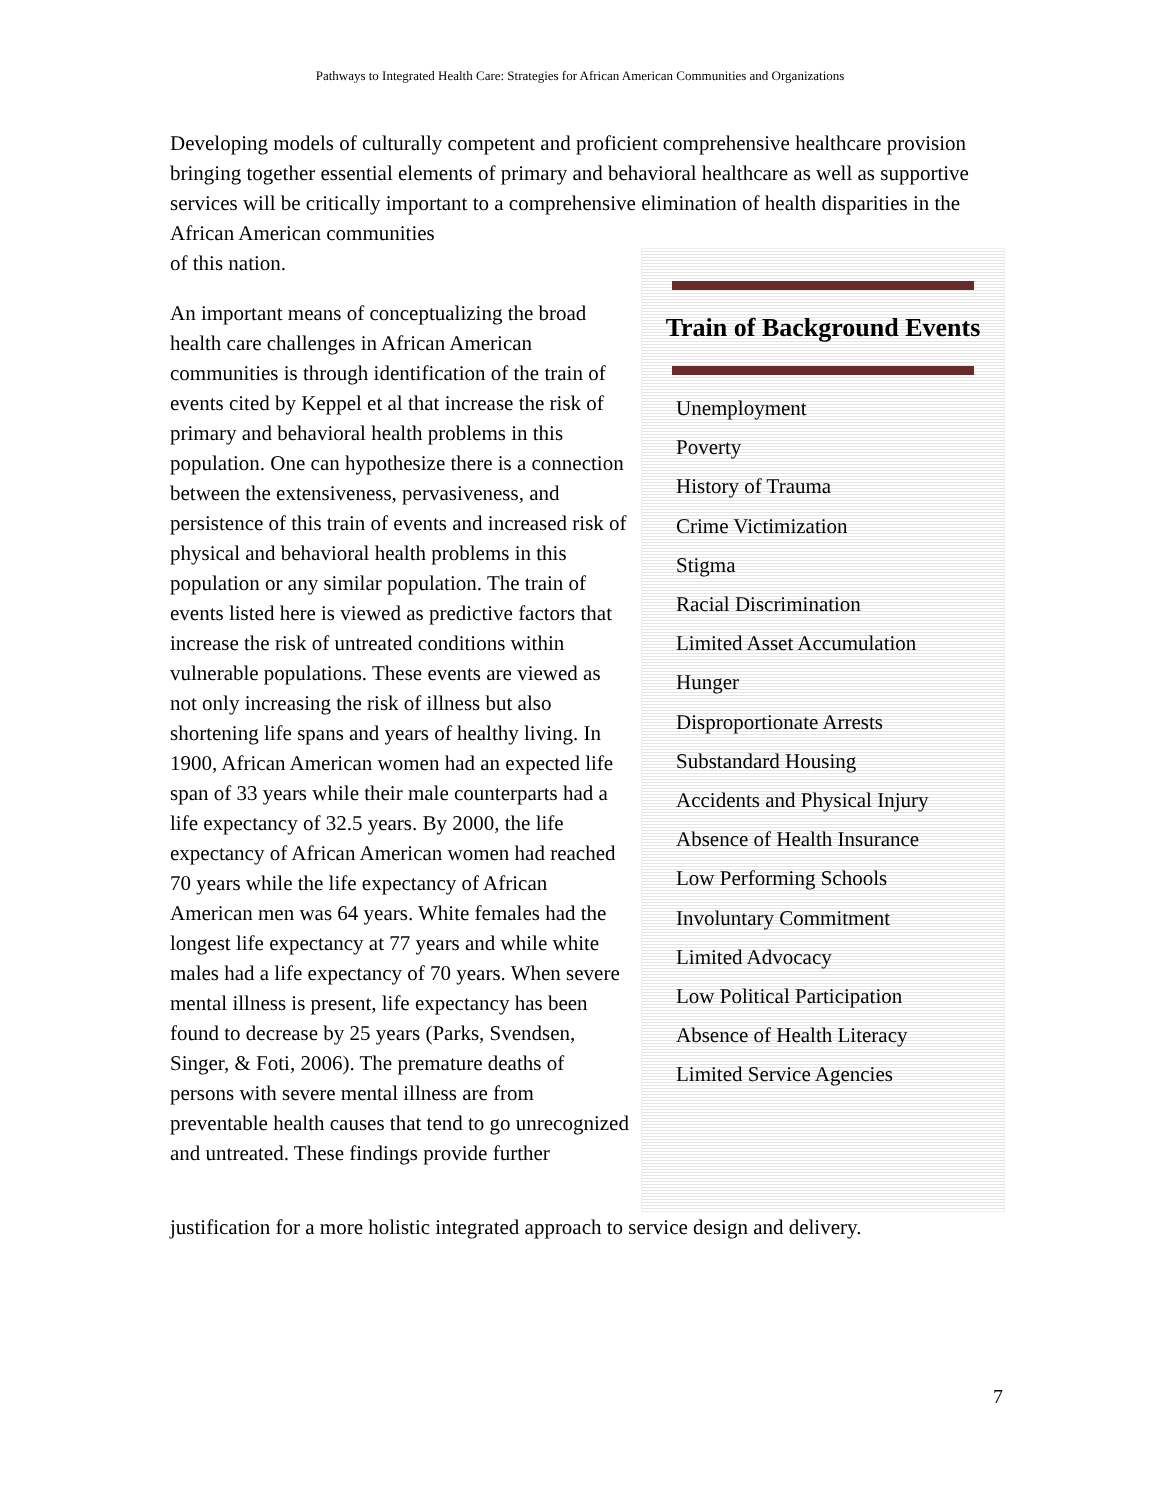Pathways to Integrated Health Care: Strategies for African American Communities and Organizations
Developing models of culturally competent and proficient comprehensive healthcare provision bringing together essential elements of primary and behavioral healthcare as well as supportive services will be critically important to a comprehensive elimination of health disparities in the African American communities
of this nation.
An important means of conceptualizing the broad health care challenges in African American communities is through identification of the train of events cited by Keppel et al that increase the risk of primary and behavioral health problems in this population. One can hypothesize there is a connection between the extensiveness, pervasiveness, and persistence of this train of events and increased risk of physical and behavioral health problems in this population or any similar population. The train of events listed here is viewed as predictive factors that increase the risk of untreated conditions within vulnerable populations. These events are viewed as not only increasing the risk of illness but also shortening life spans and years of healthy living. In 1900, African American women had an expected life span of 33 years while their male counterparts had a life expectancy of 32.5 years. By 2000, the life expectancy of African American women had reached 70 years while the life expectancy of African American men was 64 years. White females had the longest life expectancy at 77 years and while white males had a life expectancy of 70 years. When severe mental illness is present, life expectancy has been found to decrease by 25 years (Parks, Svendsen, Singer, & Foti, 2006). The premature deaths of persons with severe mental illness are from preventable health causes that tend to go unrecognized and untreated. These findings provide further
Train of Background Events
Unemployment
Poverty
History of Trauma
Crime Victimization
Stigma
Racial Discrimination
Limited Asset Accumulation
Hunger
Disproportionate Arrests
Substandard Housing
Accidents and Physical Injury
Absence of Health Insurance
Low Performing Schools
Involuntary Commitment
Limited Advocacy
Low Political Participation
Absence of Health Literacy
Limited Service Agencies
justification for a more holistic integrated approach to service design and delivery.
7